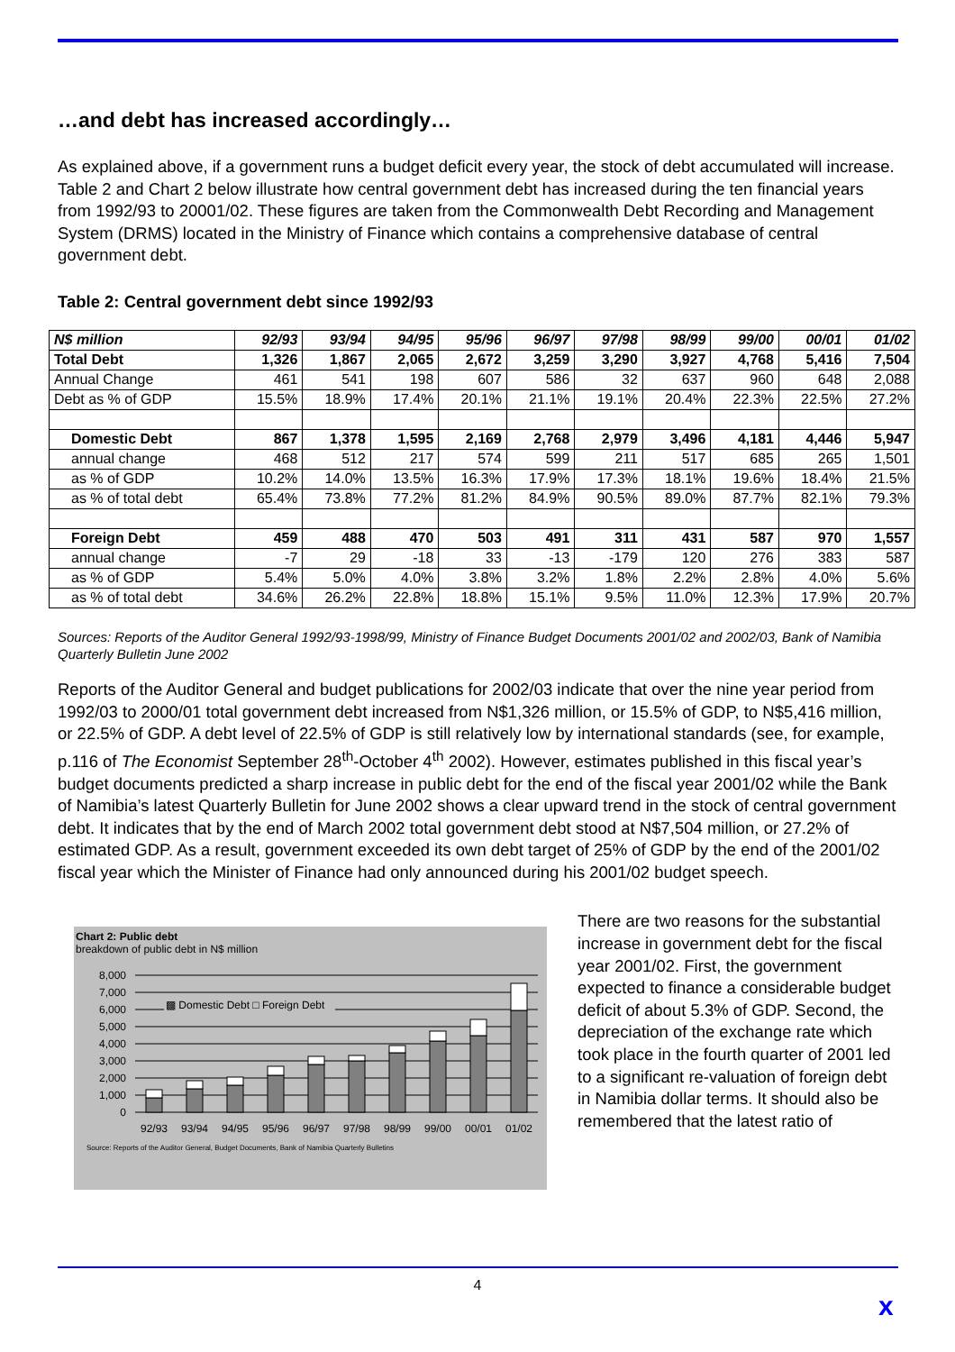…and debt has increased accordingly…
As explained above, if a government runs a budget deficit every year, the stock of debt accumulated will increase. Table 2 and Chart 2 below illustrate how central government debt has increased during the ten financial years from 1992/93 to 20001/02. These figures are taken from the Commonwealth Debt Recording and Management System (DRMS) located in the Ministry of Finance which contains a comprehensive database of central government debt.
Table 2: Central government debt since 1992/93
| N$ million | 92/93 | 93/94 | 94/95 | 95/96 | 96/97 | 97/98 | 98/99 | 99/00 | 00/01 | 01/02 |
| --- | --- | --- | --- | --- | --- | --- | --- | --- | --- | --- |
| Total Debt | 1,326 | 1,867 | 2,065 | 2,672 | 3,259 | 3,290 | 3,927 | 4,768 | 5,416 | 7,504 |
| Annual Change | 461 | 541 | 198 | 607 | 586 | 32 | 637 | 960 | 648 | 2,088 |
| Debt as % of GDP | 15.5% | 18.9% | 17.4% | 20.1% | 21.1% | 19.1% | 20.4% | 22.3% | 22.5% | 27.2% |
| Domestic Debt | 867 | 1,378 | 1,595 | 2,169 | 2,768 | 2,979 | 3,496 | 4,181 | 4,446 | 5,947 |
| annual change | 468 | 512 | 217 | 574 | 599 | 211 | 517 | 685 | 265 | 1,501 |
| as % of GDP | 10.2% | 14.0% | 13.5% | 16.3% | 17.9% | 17.3% | 18.1% | 19.6% | 18.4% | 21.5% |
| as % of total debt | 65.4% | 73.8% | 77.2% | 81.2% | 84.9% | 90.5% | 89.0% | 87.7% | 82.1% | 79.3% |
| Foreign Debt | 459 | 488 | 470 | 503 | 491 | 311 | 431 | 587 | 970 | 1,557 |
| annual change | -7 | 29 | -18 | 33 | -13 | -179 | 120 | 276 | 383 | 587 |
| as % of GDP | 5.4% | 5.0% | 4.0% | 3.8% | 3.2% | 1.8% | 2.2% | 2.8% | 4.0% | 5.6% |
| as % of total debt | 34.6% | 26.2% | 22.8% | 18.8% | 15.1% | 9.5% | 11.0% | 12.3% | 17.9% | 20.7% |
Sources: Reports of the Auditor General 1992/93-1998/99, Ministry of Finance Budget Documents 2001/02 and 2002/03, Bank of Namibia Quarterly Bulletin June 2002
Reports of the Auditor General and budget publications for 2002/03 indicate that over the nine year period from 1992/03 to 2000/01 total government debt increased from N$1,326 million, or 15.5% of GDP, to N$5,416 million, or 22.5% of GDP. A debt level of 22.5% of GDP is still relatively low by international standards (see, for example, p.116 of The Economist September 28<sup>th</sup>-October 4<sup>th</sup> 2002). However, estimates published in this fiscal year’s budget documents predicted a sharp increase in public debt for the end of the fiscal year 2001/02 while the Bank of Namibia’s latest Quarterly Bulletin for June 2002 shows a clear upward trend in the stock of central government debt. It indicates that by the end of March 2002 total government debt stood at N$7,504 million, or 27.2% of estimated GDP. As a result, government exceeded its own debt target of 25% of GDP by the end of the 2001/02 fiscal year which the Minister of Finance had only announced during his 2001/02 budget speech.
Chart 2: Public debt
breakdown of public debt in N$ million
8,000
7,000
6,000
5,000
4,000
3,000
2,000
1,000
0
▩ Domestic Debt □ Foreign Debt
92/93
93/94
94/95
95/96
96/97
97/98
98/99
99/00
00/01
01/02
Source: Reports of the Auditor General, Budget Documents, Bank of Namibia Quarterly Bulletins
There are two reasons for the substantial increase in government debt for the fiscal year 2001/02. First, the government expected to finance a considerable budget deficit of about 5.3% of GDP. Second, the depreciation of the exchange rate which took place in the fourth quarter of 2001 led to a significant re-valuation of foreign debt in Namibia dollar terms. It should also be remembered that the latest ratio of
4
x